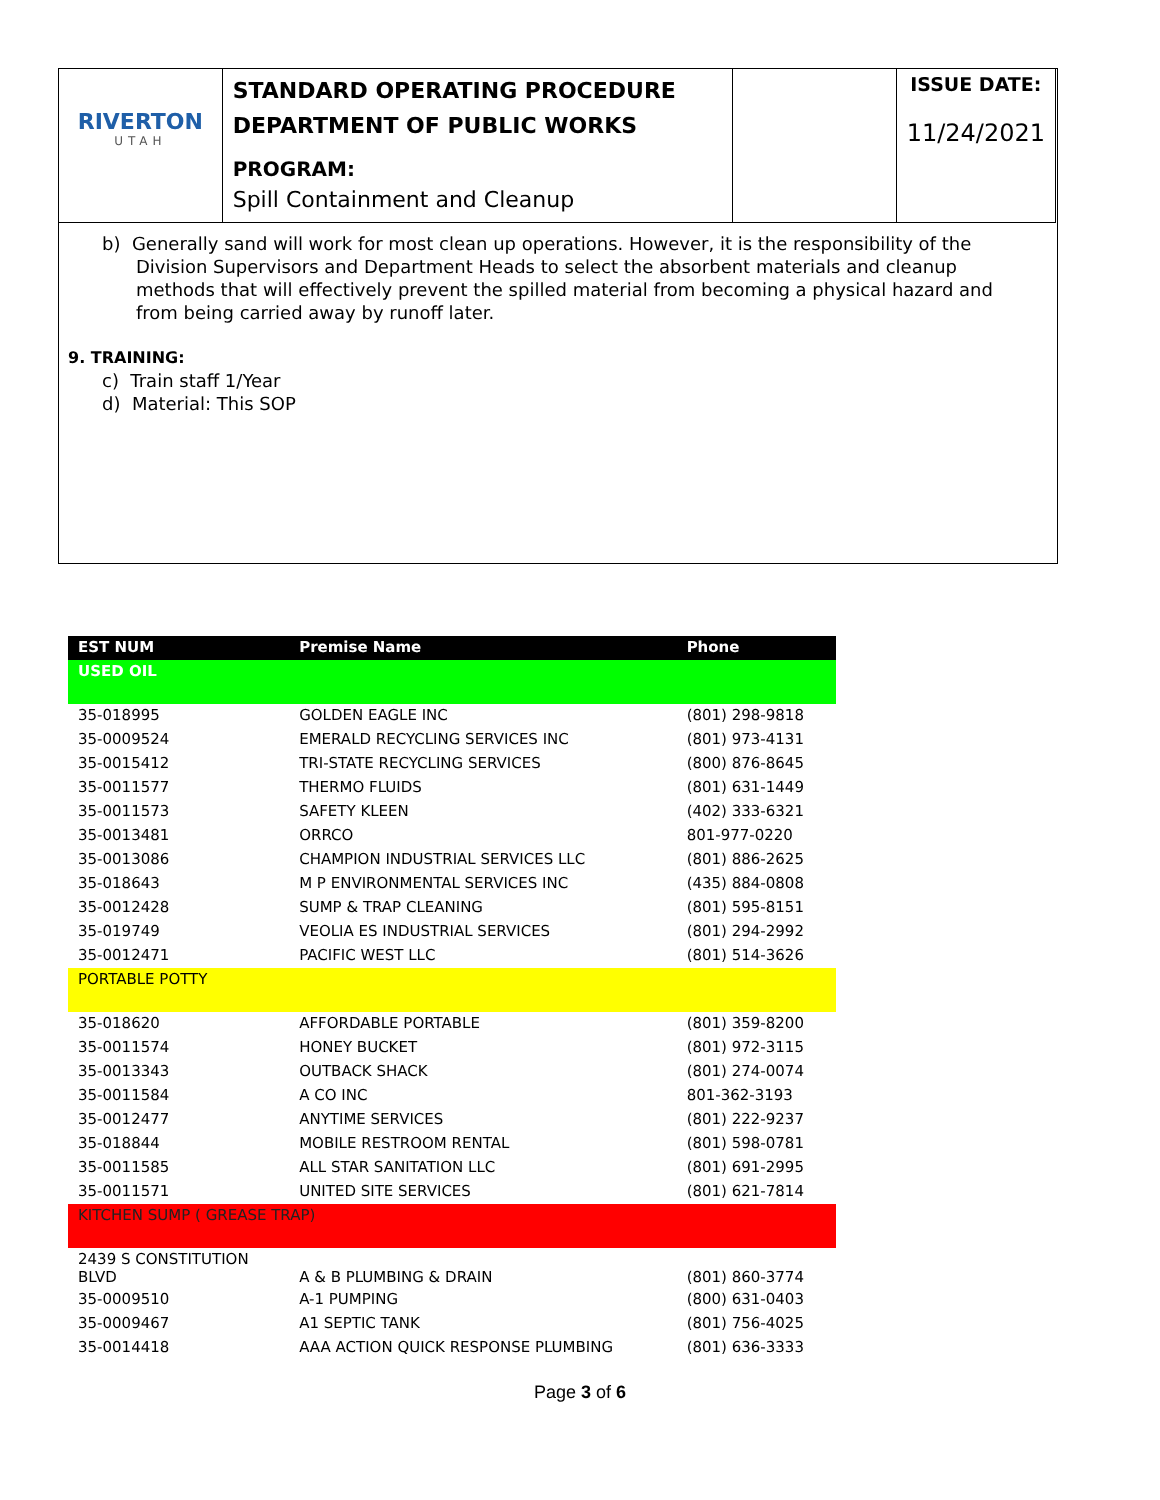| RIVERTON UTAH | STANDARD OPERATING PROCEDURE DEPARTMENT OF PUBLIC WORKS PROGRAM: Spill Containment and Cleanup | | ISSUE DATE: 11/24/2021 |
b) Generally sand will work for most clean up operations. However, it is the responsibility of the Division Supervisors and Department Heads to select the absorbent materials and cleanup methods that will effectively prevent the spilled material from becoming a physical hazard and from being carried away by runoff later.
9. TRAINING:
c) Train staff 1/Year
d) Material: This SOP
| EST NUM | Premise Name | Phone |
| --- | --- | --- |
| USED OIL | | |
| 35-018995 | GOLDEN EAGLE INC | (801) 298-9818 |
| 35-0009524 | EMERALD RECYCLING SERVICES INC | (801) 973-4131 |
| 35-0015412 | TRI-STATE RECYCLING SERVICES | (800) 876-8645 |
| 35-0011577 | THERMO FLUIDS | (801) 631-1449 |
| 35-0011573 | SAFETY KLEEN | (402) 333-6321 |
| 35-0013481 | ORRCO | 801-977-0220 |
| 35-0013086 | CHAMPION INDUSTRIAL SERVICES LLC | (801) 886-2625 |
| 35-018643 | M P ENVIRONMENTAL SERVICES INC | (435) 884-0808 |
| 35-0012428 | SUMP & TRAP CLEANING | (801) 595-8151 |
| 35-019749 | VEOLIA ES INDUSTRIAL SERVICES | (801) 294-2992 |
| 35-0012471 | PACIFIC WEST LLC | (801) 514-3626 |
| PORTABLE POTTY | | |
| 35-018620 | AFFORDABLE PORTABLE | (801) 359-8200 |
| 35-0011574 | HONEY BUCKET | (801) 972-3115 |
| 35-0013343 | OUTBACK SHACK | (801) 274-0074 |
| 35-0011584 | A CO INC | 801-362-3193 |
| 35-0012477 | ANYTIME SERVICES | (801) 222-9237 |
| 35-018844 | MOBILE RESTROOM RENTAL | (801) 598-0781 |
| 35-0011585 | ALL STAR SANITATION LLC | (801) 691-2995 |
| 35-0011571 | UNITED SITE SERVICES | (801) 621-7814 |
| KITCHEN SUMP ( GREASE TRAP) | | |
| 2439 S CONSTITUTION BLVD | A & B PLUMBING & DRAIN | (801) 860-3774 |
| 35-0009510 | A-1 PUMPING | (800) 631-0403 |
| 35-0009467 | A1 SEPTIC TANK | (801) 756-4025 |
| 35-0014418 | AAA ACTION QUICK RESPONSE PLUMBING | (801) 636-3333 |
Page 3 of 6